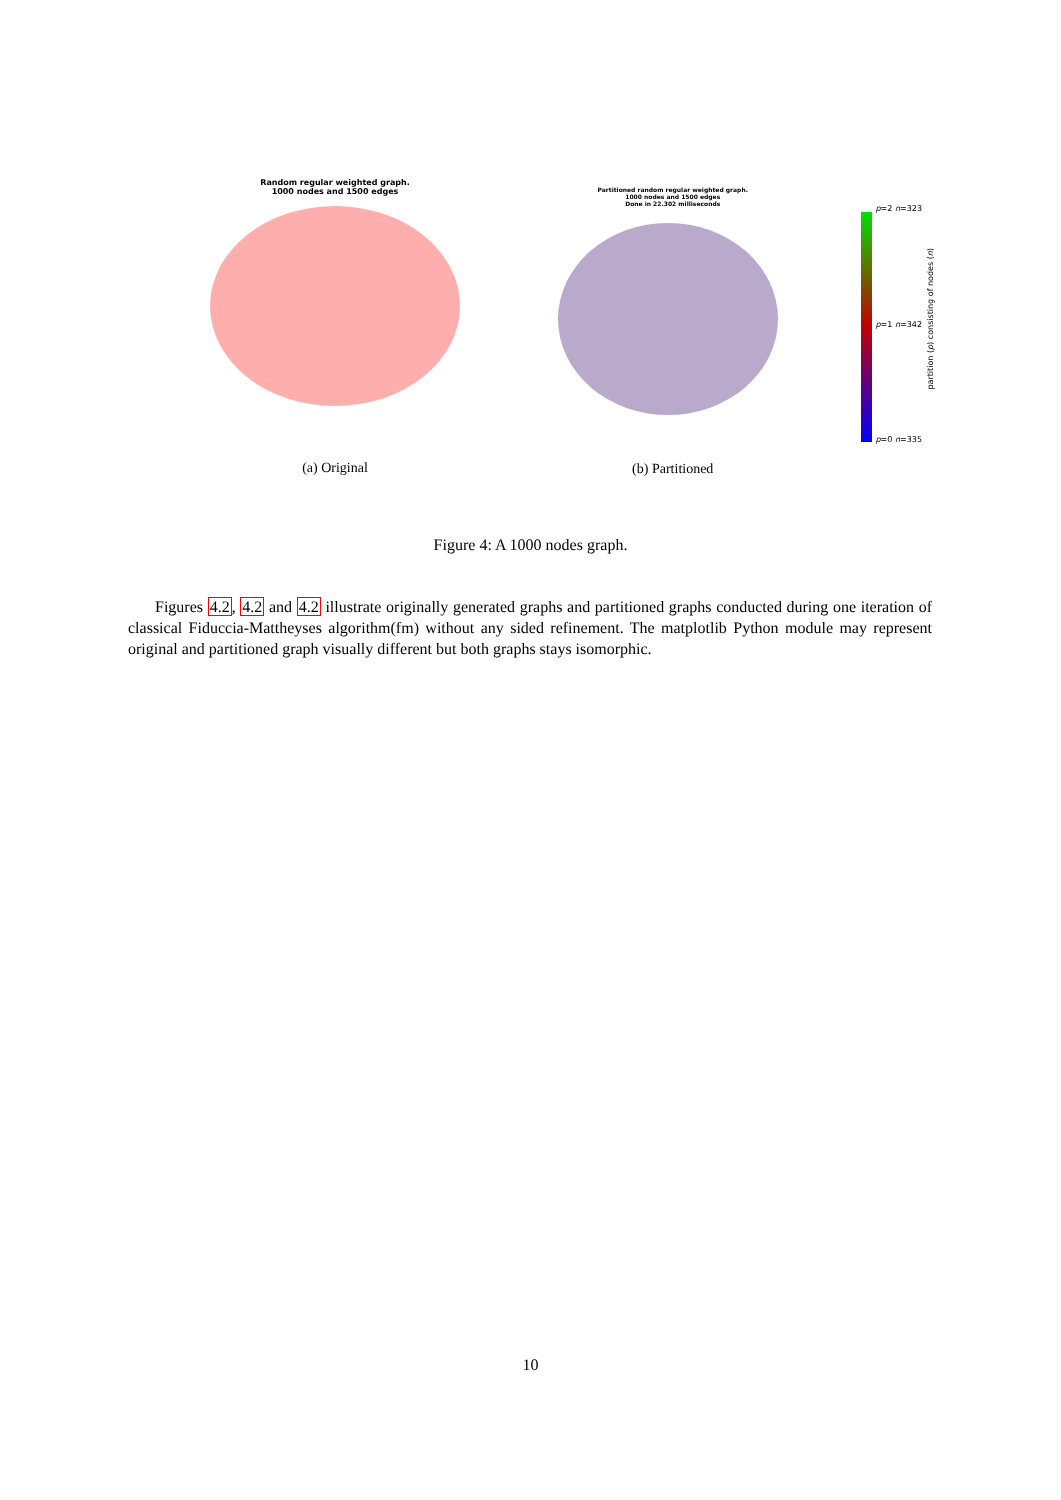Random regular weighted graph.
1000 nodes and 1500 edges
(a) Original
Partitioned random regular weighted graph.
1000 nodes and 1500 edges
Done in 22.302 milliseconds
(b) Partitioned
p=2 n=323
p=1 n=342
p=0 n=335
partition (p) consisting of nodes (n)
Figure 4: A 1000 nodes graph.
Figures 4.2, 4.2 and 4.2 illustrate originally generated graphs and partitioned graphs conducted during one iteration of classical Fiduccia-Mattheyses algorithm(fm) without any sided refinement. The matplotlib Python module may represent original and partitioned graph visually different but both graphs stays isomorphic.
10